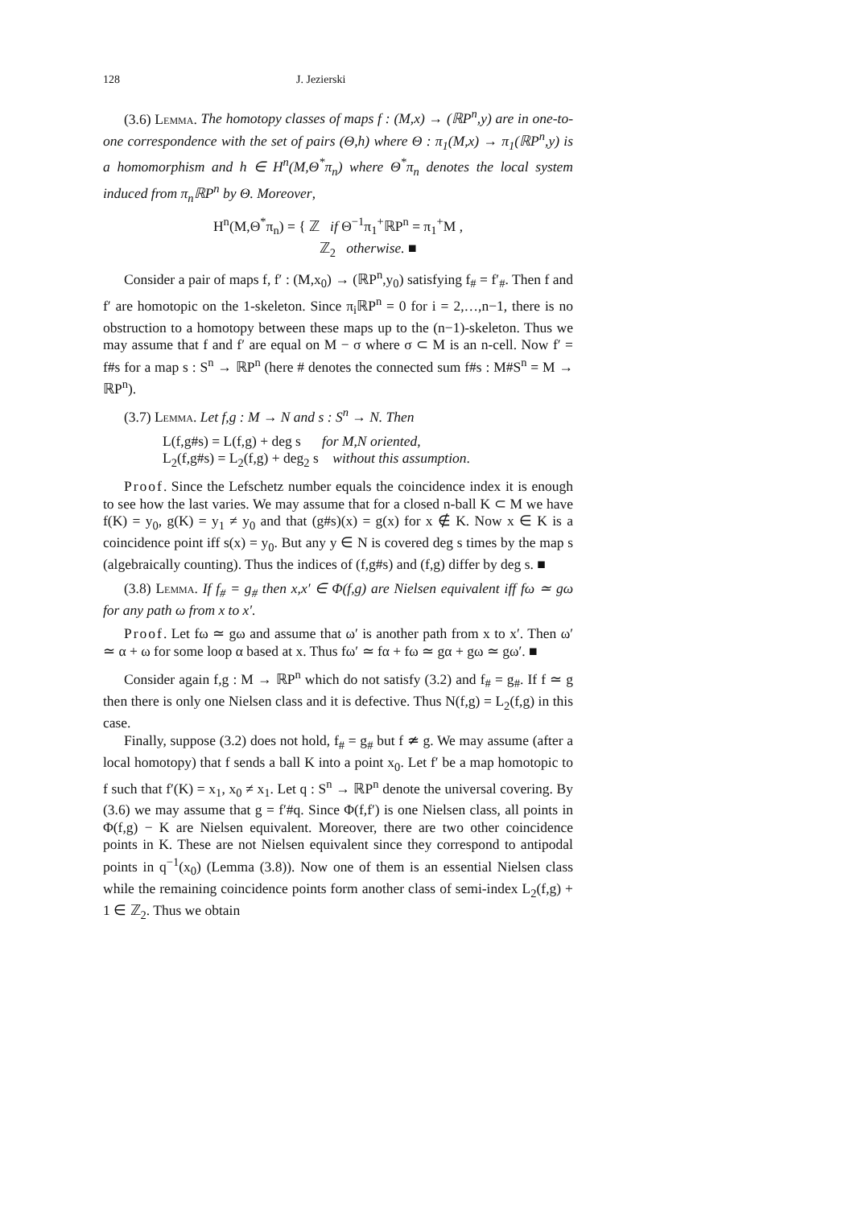128 J. Jezierski
(3.6) Lemma. The homotopy classes of maps f : (M,x) → (ℝP<sup>n</sup>,y) are in one-to-one correspondence with the set of pairs (Θ,h) where Θ : π<sub>1</sub>(M,x) → π<sub>1</sub>(ℝP<sup>n</sup>,y) is a homomorphism and h ∈ H<sup>n</sup>(M,Θ<sup>*</sup>π<sub>n</sub>) where Θ<sup>*</sup>π<sub>n</sub> denotes the local system induced from π<sub>n</sub>ℝP<sup>n</sup> by Θ. Moreover,
H<sup>n</sup>(M,Θ<sup>*</sup>π<sub>n</sub>) = { ℤ if Θ<sup>−1</sup>π<sub>1</sub><sup>+</sup>ℝP<sup>n</sup> = π<sub>1</sub><sup>+</sup>M ,
ℤ<sub>2</sub> otherwise. ■
Consider a pair of maps f, f′ : (M,x<sub>0</sub>) → (ℝP<sup>n</sup>,y<sub>0</sub>) satisfying f<sub>#</sub> = f′<sub>#</sub>. Then f and f′ are homotopic on the 1-skeleton. Since π<sub>i</sub>ℝP<sup>n</sup> = 0 for i = 2,…,n−1, there is no obstruction to a homotopy between these maps up to the (n−1)-skeleton. Thus we may assume that f and f′ are equal on M − σ where σ ⊂ M is an n-cell. Now f′ = f#s for a map s : S<sup>n</sup> → ℝP<sup>n</sup> (here # denotes the connected sum f#s : M#S<sup>n</sup> = M → ℝP<sup>n</sup>).
(3.7) Lemma. Let f,g : M → N and s : S<sup>n</sup> → N. Then
L(f,g#s) = L(f,g) + deg s for M,N oriented,
L<sub>2</sub>(f,g#s) = L<sub>2</sub>(f,g) + deg<sub>2</sub> s without this assumption.
Proof. Since the Lefschetz number equals the coincidence index it is enough to see how the last varies. We may assume that for a closed n-ball K ⊂ M we have f(K) = y<sub>0</sub>, g(K) = y<sub>1</sub> ≠ y<sub>0</sub> and that (g#s)(x) = g(x) for x ∉ K. Now x ∈ K is a coincidence point iff s(x) = y<sub>0</sub>. But any y ∈ N is covered deg s times by the map s (algebraically counting). Thus the indices of (f,g#s) and (f,g) differ by deg s. ■
(3.8) Lemma. If f<sub>#</sub> = g<sub>#</sub> then x,x′ ∈ Φ(f,g) are Nielsen equivalent iff fω ≃ gω for any path ω from x to x′.
Proof. Let fω ≃ gω and assume that ω′ is another path from x to x′. Then ω′ ≃ α + ω for some loop α based at x. Thus fω′ ≃ fα + fω ≃ gα + gω ≃ gω′. ■
Consider again f,g : M → ℝP<sup>n</sup> which do not satisfy (3.2) and f<sub>#</sub> = g<sub>#</sub>. If f ≃ g then there is only one Nielsen class and it is defective. Thus N(f,g) = L<sub>2</sub>(f,g) in this case.
Finally, suppose (3.2) does not hold, f<sub>#</sub> = g<sub>#</sub> but f ≄ g. We may assume (after a local homotopy) that f sends a ball K into a point x<sub>0</sub>. Let f′ be a map homotopic to f such that f′(K) = x<sub>1</sub>, x<sub>0</sub> ≠ x<sub>1</sub>. Let q : S<sup>n</sup> → ℝP<sup>n</sup> denote the universal covering. By (3.6) we may assume that g = f′#q. Since Φ(f,f′) is one Nielsen class, all points in Φ(f,g) − K are Nielsen equivalent. Moreover, there are two other coincidence points in K. These are not Nielsen equivalent since they correspond to antipodal points in q<sup>−1</sup>(x<sub>0</sub>) (Lemma (3.8)). Now one of them is an essential Nielsen class while the remaining coincidence points form another class of semi-index L<sub>2</sub>(f,g) + 1 ∈ ℤ<sub>2</sub>. Thus we obtain